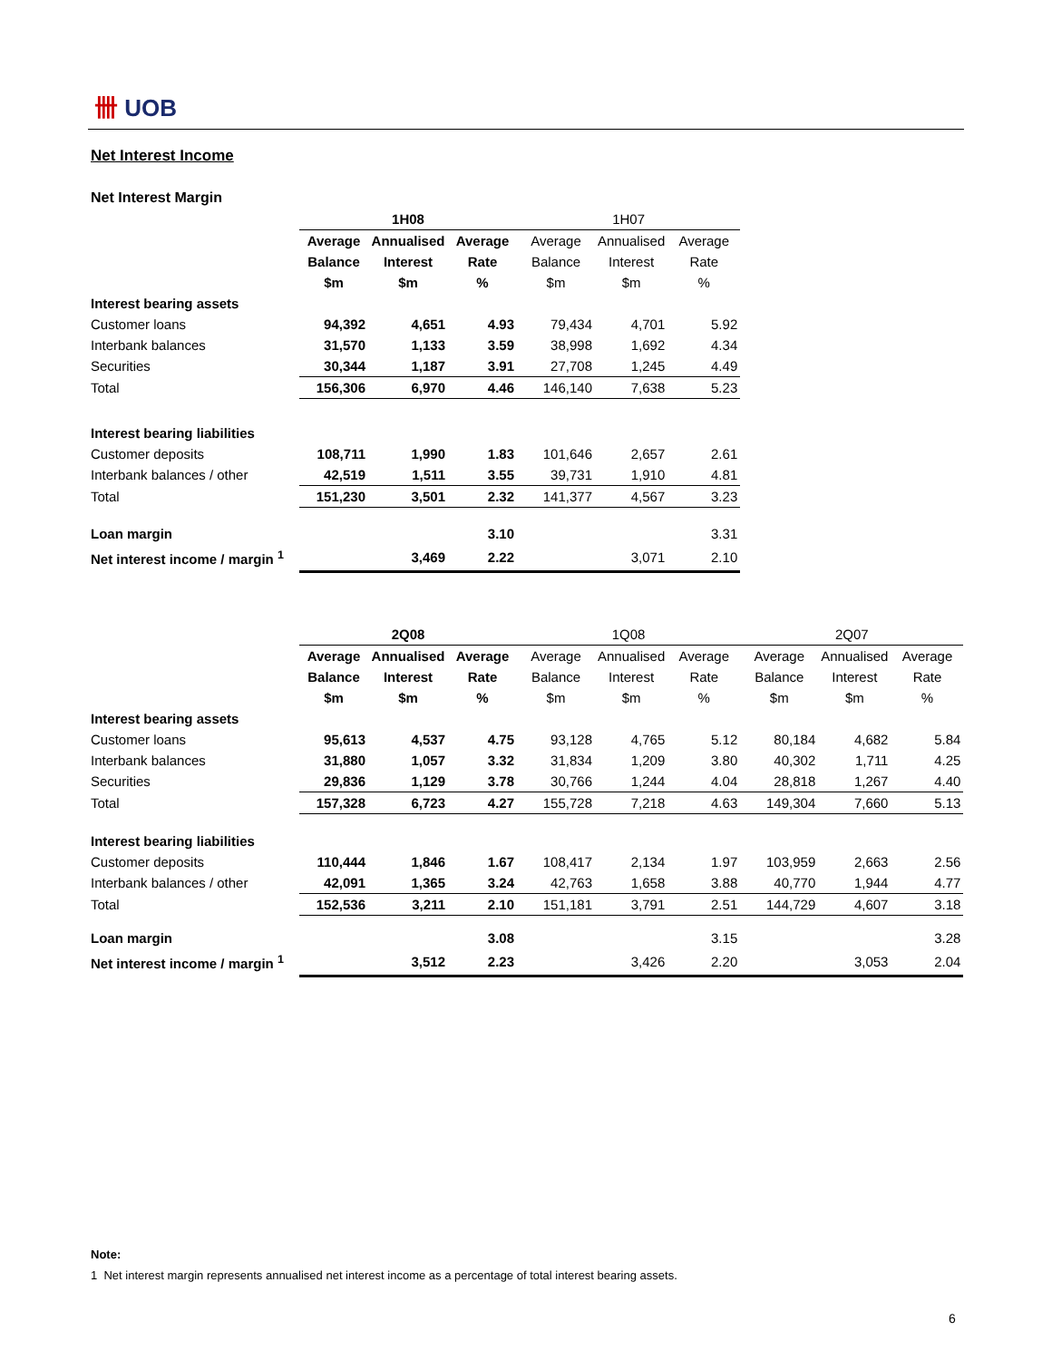卌 UOB
Net Interest Income
Net Interest Margin
| | 1H08 | | | 1H07 | | |
| | Average | Annualised | Average | Average | Annualised | Average |
| | Balance | Interest | Rate | Balance | Interest | Rate |
| | $m | $m | % | $m | $m | % |
| Interest bearing assets | | | | | | |
| Customer loans | 94,392 | 4,651 | 4.93 | 79,434 | 4,701 | 5.92 |
| Interbank balances | 31,570 | 1,133 | 3.59 | 38,998 | 1,692 | 4.34 |
| Securities | 30,344 | 1,187 | 3.91 | 27,708 | 1,245 | 4.49 |
| Total | 156,306 | 6,970 | 4.46 | 146,140 | 7,638 | 5.23 |
| Interest bearing liabilities | | | | | | |
| Customer deposits | 108,711 | 1,990 | 1.83 | 101,646 | 2,657 | 2.61 |
| Interbank balances / other | 42,519 | 1,511 | 3.55 | 39,731 | 1,910 | 4.81 |
| Total | 151,230 | 3,501 | 2.32 | 141,377 | 4,567 | 3.23 |
| Loan margin | | | 3.10 | | | 3.31 |
| Net interest income / margin <sup>1</sup> | | 3,469 | 2.22 | | 3,071 | 2.10 |
| | 2Q08 | | | 1Q08 | | | 2Q07 | | |
| | Average | Annualised | Average | Average | Annualised | Average | Average | Annualised | Average |
| | Balance | Interest | Rate | Balance | Interest | Rate | Balance | Interest | Rate |
| | $m | $m | % | $m | $m | % | $m | $m | % |
| Interest bearing assets | | | | | | | | | |
| Customer loans | 95,613 | 4,537 | 4.75 | 93,128 | 4,765 | 5.12 | 80,184 | 4,682 | 5.84 |
| Interbank balances | 31,880 | 1,057 | 3.32 | 31,834 | 1,209 | 3.80 | 40,302 | 1,711 | 4.25 |
| Securities | 29,836 | 1,129 | 3.78 | 30,766 | 1,244 | 4.04 | 28,818 | 1,267 | 4.40 |
| Total | 157,328 | 6,723 | 4.27 | 155,728 | 7,218 | 4.63 | 149,304 | 7,660 | 5.13 |
| Interest bearing liabilities | | | | | | | | | |
| Customer deposits | 110,444 | 1,846 | 1.67 | 108,417 | 2,134 | 1.97 | 103,959 | 2,663 | 2.56 |
| Interbank balances / other | 42,091 | 1,365 | 3.24 | 42,763 | 1,658 | 3.88 | 40,770 | 1,944 | 4.77 |
| Total | 152,536 | 3,211 | 2.10 | 151,181 | 3,791 | 2.51 | 144,729 | 4,607 | 3.18 |
| Loan margin | | | 3.08 | | | 3.15 | | | 3.28 |
| Net interest income / margin <sup>1</sup> | | 3,512 | 2.23 | | 3,426 | 2.20 | | 3,053 | 2.04 |
Note:
1 Net interest margin represents annualised net interest income as a percentage of total interest bearing assets.
6